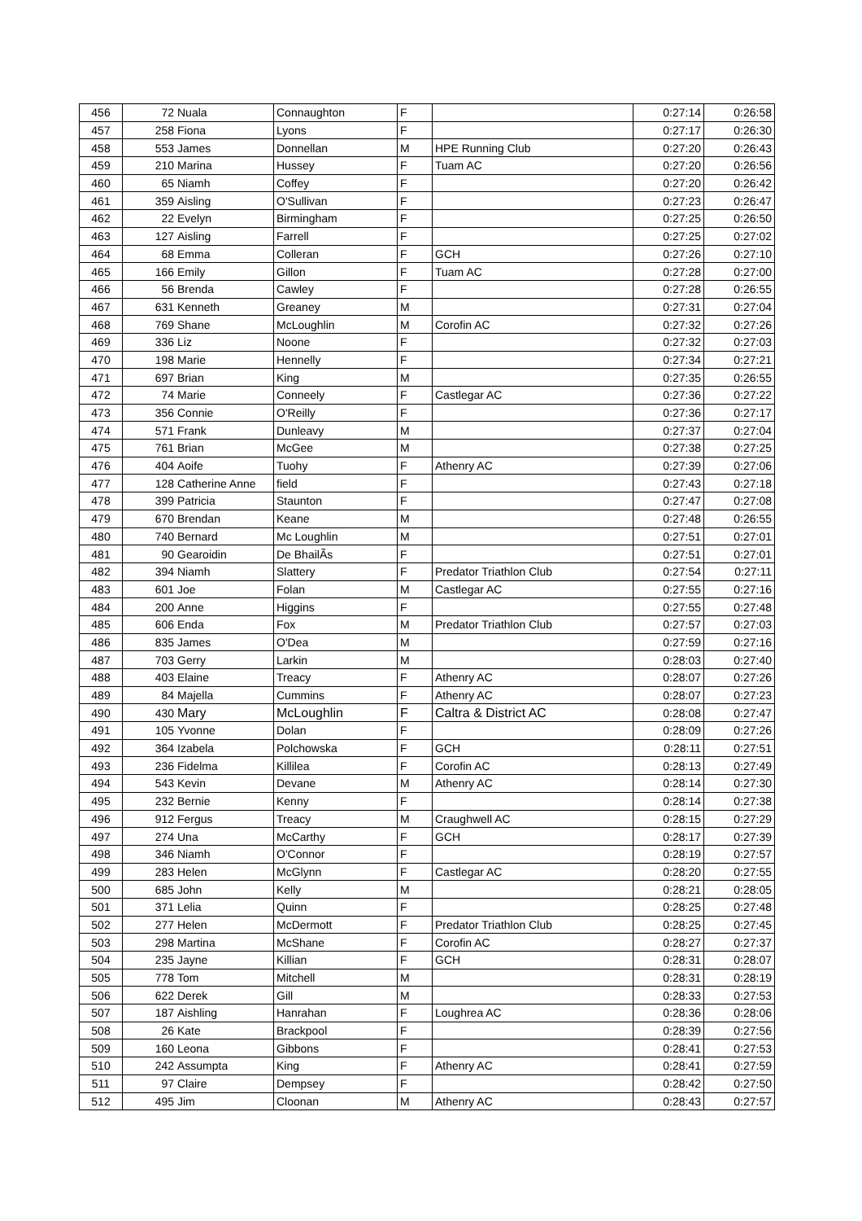| 456 | 72 | Nuala | Connaughton | F | | 0:27:14 | 0:26:58 |
| 457 | 258 | Fiona | Lyons | F | | 0:27:17 | 0:26:30 |
| 458 | 553 | James | Donnellan | M | HPE Running Club | 0:27:20 | 0:26:43 |
| 459 | 210 | Marina | Hussey | F | Tuam AC | 0:27:20 | 0:26:56 |
| 460 | 65 | Niamh | Coffey | F | | 0:27:20 | 0:26:42 |
| 461 | 359 | Aisling | O'Sullivan | F | | 0:27:23 | 0:26:47 |
| 462 | 22 | Evelyn | Birmingham | F | | 0:27:25 | 0:26:50 |
| 463 | 127 | Aisling | Farrell | F | | 0:27:25 | 0:27:02 |
| 464 | 68 | Emma | Colleran | F | GCH | 0:27:26 | 0:27:10 |
| 465 | 166 | Emily | Gillon | F | Tuam AC | 0:27:28 | 0:27:00 |
| 466 | 56 | Brenda | Cawley | F | | 0:27:28 | 0:26:55 |
| 467 | 631 | Kenneth | Greaney | M | | 0:27:31 | 0:27:04 |
| 468 | 769 | Shane | McLoughlin | M | Corofin AC | 0:27:32 | 0:27:26 |
| 469 | 336 | Liz | Noone | F | | 0:27:32 | 0:27:03 |
| 470 | 198 | Marie | Hennelly | F | | 0:27:34 | 0:27:21 |
| 471 | 697 | Brian | King | M | | 0:27:35 | 0:26:55 |
| 472 | 74 | Marie | Conneely | F | Castlegar AC | 0:27:36 | 0:27:22 |
| 473 | 356 | Connie | O'Reilly | F | | 0:27:36 | 0:27:17 |
| 474 | 571 | Frank | Dunleavy | M | | 0:27:37 | 0:27:04 |
| 475 | 761 | Brian | McGee | M | | 0:27:38 | 0:27:25 |
| 476 | 404 | Aoife | Tuohy | F | Athenry AC | 0:27:39 | 0:27:06 |
| 477 | 128 | Catherine Anne | field | F | | 0:27:43 | 0:27:18 |
| 478 | 399 | Patricia | Staunton | F | | 0:27:47 | 0:27:08 |
| 479 | 670 | Brendan | Keane | M | | 0:27:48 | 0:26:55 |
| 480 | 740 | Bernard | Mc Loughlin | M | | 0:27:51 | 0:27:01 |
| 481 | 90 | Gearoidin | De BhailÃs | F | | 0:27:51 | 0:27:01 |
| 482 | 394 | Niamh | Slattery | F | Predator Triathlon Club | 0:27:54 | 0:27:11 |
| 483 | 601 | Joe | Folan | M | Castlegar AC | 0:27:55 | 0:27:16 |
| 484 | 200 | Anne | Higgins | F | | 0:27:55 | 0:27:48 |
| 485 | 606 | Enda | Fox | M | Predator Triathlon Club | 0:27:57 | 0:27:03 |
| 486 | 835 | James | O'Dea | M | | 0:27:59 | 0:27:16 |
| 487 | 703 | Gerry | Larkin | M | | 0:28:03 | 0:27:40 |
| 488 | 403 | Elaine | Treacy | F | Athenry AC | 0:28:07 | 0:27:26 |
| 489 | 84 | Majella | Cummins | F | Athenry AC | 0:28:07 | 0:27:23 |
| 490 | 430 | Mary | McLoughlin | F | Caltra & District AC | 0:28:08 | 0:27:47 |
| 491 | 105 | Yvonne | Dolan | F | | 0:28:09 | 0:27:26 |
| 492 | 364 | Izabela | Polchowska | F | GCH | 0:28:11 | 0:27:51 |
| 493 | 236 | Fidelma | Killilea | F | Corofin AC | 0:28:13 | 0:27:49 |
| 494 | 543 | Kevin | Devane | M | Athenry AC | 0:28:14 | 0:27:30 |
| 495 | 232 | Bernie | Kenny | F | | 0:28:14 | 0:27:38 |
| 496 | 912 | Fergus | Treacy | M | Craughwell AC | 0:28:15 | 0:27:29 |
| 497 | 274 | Una | McCarthy | F | GCH | 0:28:17 | 0:27:39 |
| 498 | 346 | Niamh | O'Connor | F | | 0:28:19 | 0:27:57 |
| 499 | 283 | Helen | McGlynn | F | Castlegar AC | 0:28:20 | 0:27:55 |
| 500 | 685 | John | Kelly | M | | 0:28:21 | 0:28:05 |
| 501 | 371 | Lelia | Quinn | F | | 0:28:25 | 0:27:48 |
| 502 | 277 | Helen | McDermott | F | Predator Triathlon Club | 0:28:25 | 0:27:45 |
| 503 | 298 | Martina | McShane | F | Corofin AC | 0:28:27 | 0:27:37 |
| 504 | 235 | Jayne | Killian | F | GCH | 0:28:31 | 0:28:07 |
| 505 | 778 | Tom | Mitchell | M | | 0:28:31 | 0:28:19 |
| 506 | 622 | Derek | Gill | M | | 0:28:33 | 0:27:53 |
| 507 | 187 | Aishling | Hanrahan | F | Loughrea AC | 0:28:36 | 0:28:06 |
| 508 | 26 | Kate | Brackpool | F | | 0:28:39 | 0:27:56 |
| 509 | 160 | Leona | Gibbons | F | | 0:28:41 | 0:27:53 |
| 510 | 242 | Assumpta | King | F | Athenry AC | 0:28:41 | 0:27:59 |
| 511 | 97 | Claire | Dempsey | F | | 0:28:42 | 0:27:50 |
| 512 | 495 | Jim | Cloonan | M | Athenry AC | 0:28:43 | 0:27:57 |